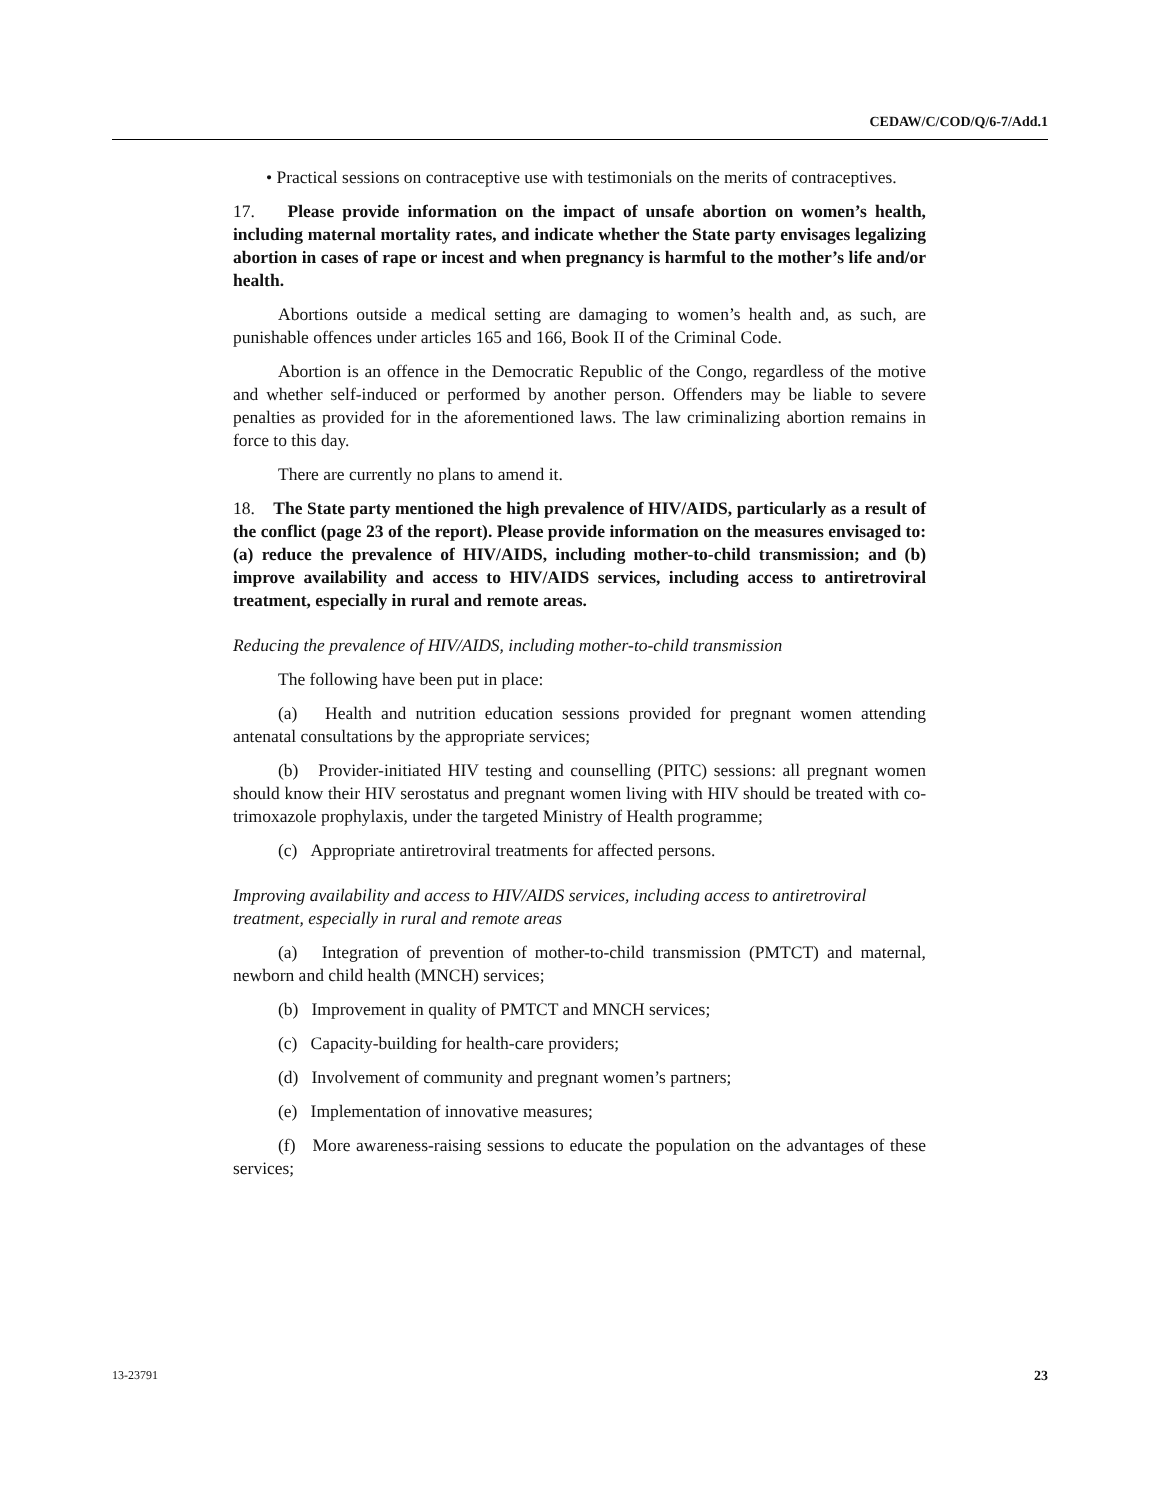CEDAW/C/COD/Q/6-7/Add.1
• Practical sessions on contraceptive use with testimonials on the merits of contraceptives.
17. Please provide information on the impact of unsafe abortion on women’s health, including maternal mortality rates, and indicate whether the State party envisages legalizing abortion in cases of rape or incest and when pregnancy is harmful to the mother’s life and/or health.
Abortions outside a medical setting are damaging to women’s health and, as such, are punishable offences under articles 165 and 166, Book II of the Criminal Code.
Abortion is an offence in the Democratic Republic of the Congo, regardless of the motive and whether self-induced or performed by another person. Offenders may be liable to severe penalties as provided for in the aforementioned laws. The law criminalizing abortion remains in force to this day.
There are currently no plans to amend it.
18. The State party mentioned the high prevalence of HIV/AIDS, particularly as a result of the conflict (page 23 of the report). Please provide information on the measures envisaged to: (a) reduce the prevalence of HIV/AIDS, including mother-to-child transmission; and (b) improve availability and access to HIV/AIDS services, including access to antiretroviral treatment, especially in rural and remote areas.
Reducing the prevalence of HIV/AIDS, including mother-to-child transmission
The following have been put in place:
(a) Health and nutrition education sessions provided for pregnant women attending antenatal consultations by the appropriate services;
(b) Provider-initiated HIV testing and counselling (PITC) sessions: all pregnant women should know their HIV serostatus and pregnant women living with HIV should be treated with co-trimoxazole prophylaxis, under the targeted Ministry of Health programme;
(c) Appropriate antiretroviral treatments for affected persons.
Improving availability and access to HIV/AIDS services, including access to antiretroviral treatment, especially in rural and remote areas
(a) Integration of prevention of mother-to-child transmission (PMTCT) and maternal, newborn and child health (MNCH) services;
(b) Improvement in quality of PMTCT and MNCH services;
(c) Capacity-building for health-care providers;
(d) Involvement of community and pregnant women’s partners;
(e) Implementation of innovative measures;
(f) More awareness-raising sessions to educate the population on the advantages of these services;
13-23791 23